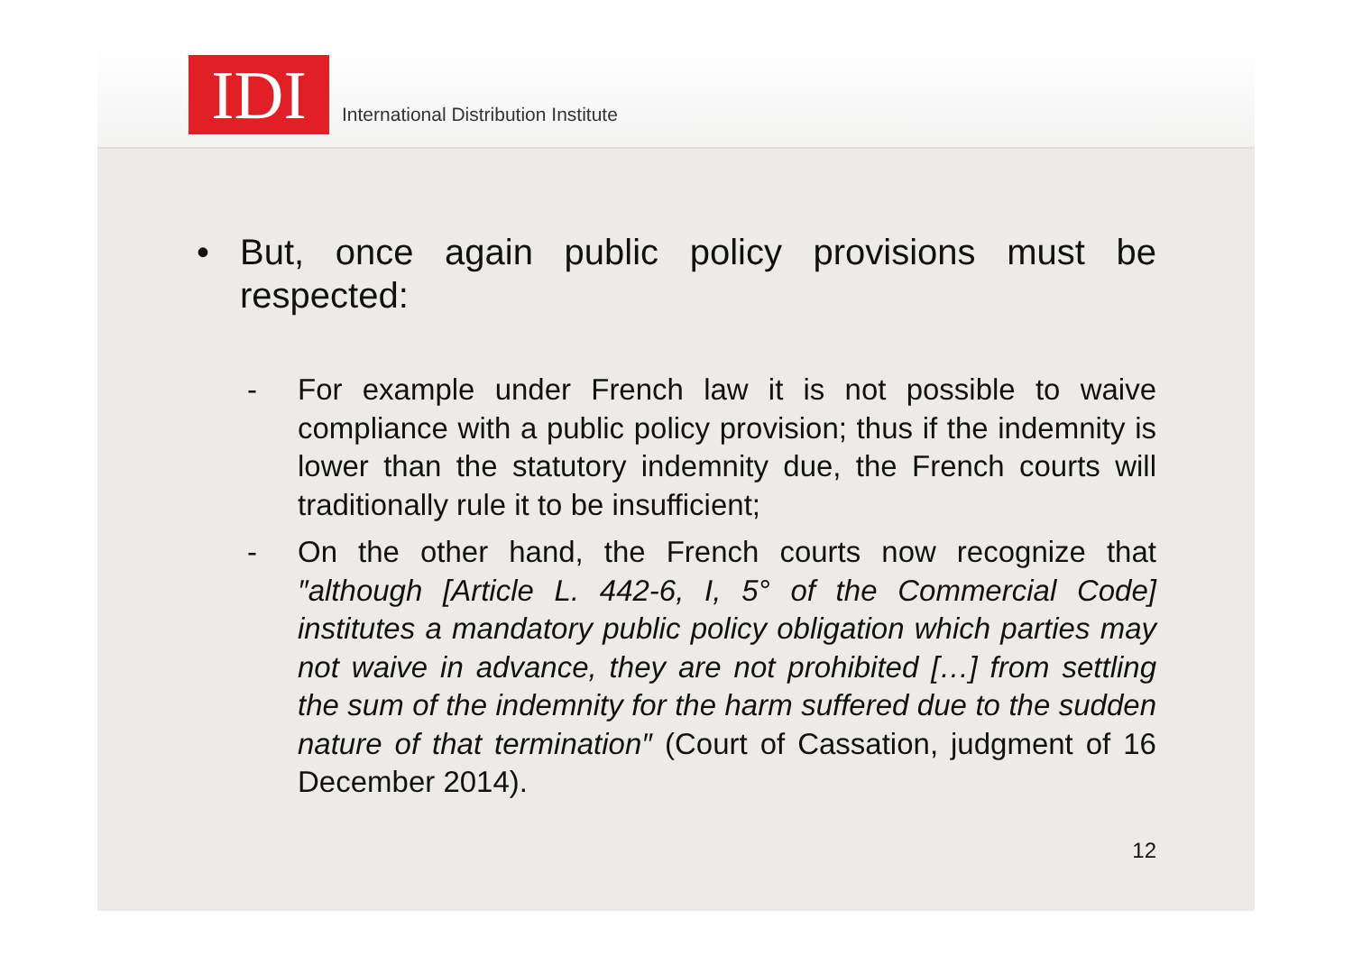IDI
International Distribution Institute
• But, once again public policy provisions must be respected:
- For example under French law it is not possible to waive compliance with a public policy provision; thus if the indemnity is lower than the statutory indemnity due, the French courts will traditionally rule it to be insufficient;
- On the other hand, the French courts now recognize that ″although [Article L. 442-6, I, 5° of the Commercial Code] institutes a mandatory public policy obligation which parties may not waive in advance, they are not prohibited […] from settling the sum of the indemnity for the harm suffered due to the sudden nature of that termination″ (Court of Cassation, judgment of 16 December 2014).
12